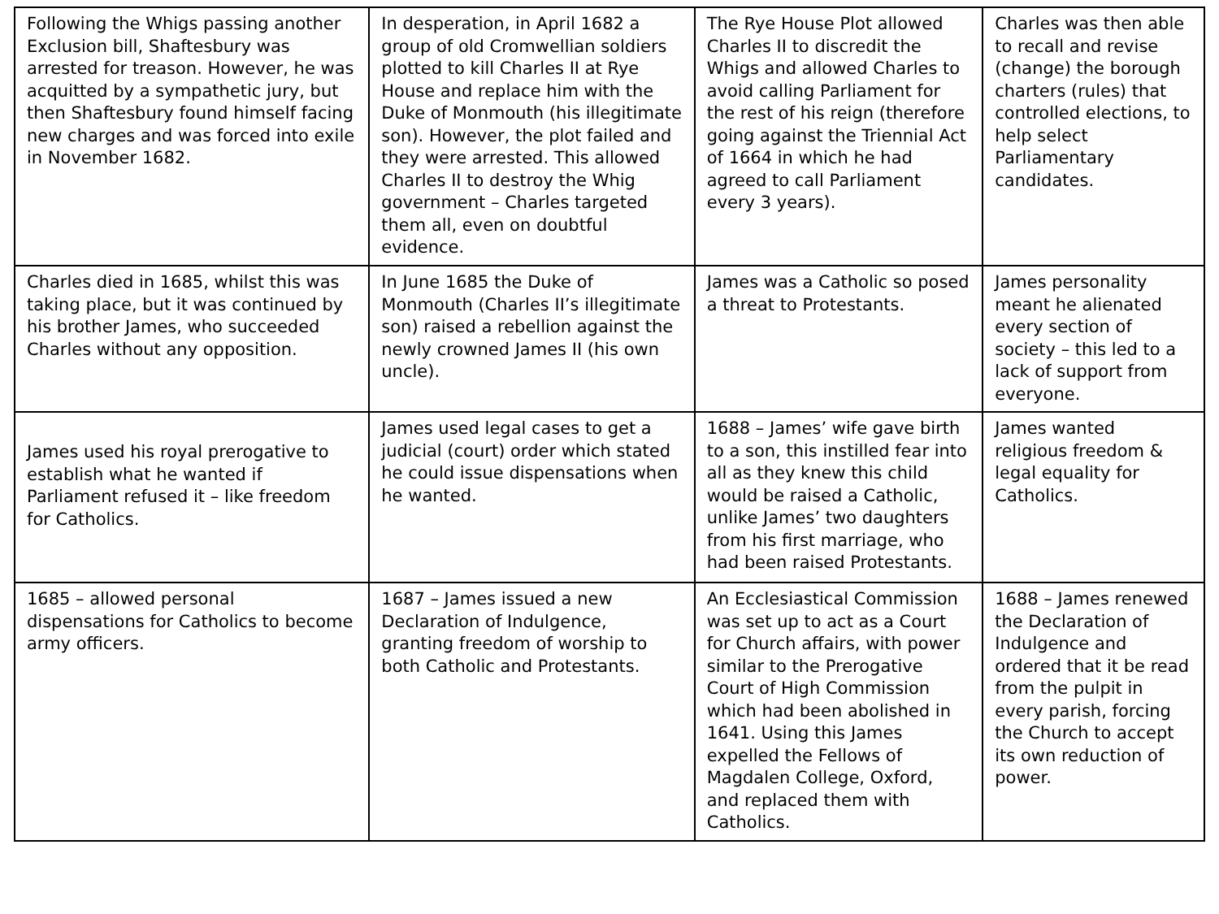| Following the Whigs passing another Exclusion bill, Shaftesbury was arrested for treason. However, he was acquitted by a sympathetic jury, but then Shaftesbury found himself facing new charges and was forced into exile in November 1682. | In desperation, in April 1682 a group of old Cromwellian soldiers plotted to kill Charles II at Rye House and replace him with the Duke of Monmouth (his illegitimate son). However, the plot failed and they were arrested. This allowed Charles II to destroy the Whig government – Charles targeted them all, even on doubtful evidence. | The Rye House Plot allowed Charles II to discredit the Whigs and allowed Charles to avoid calling Parliament for the rest of his reign (therefore going against the Triennial Act of 1664 in which he had agreed to call Parliament every 3 years). | Charles was then able to recall and revise (change) the borough charters (rules) that controlled elections, to help select Parliamentary candidates. |
| Charles died in 1685, whilst this was taking place, but it was continued by his brother James, who succeeded Charles without any opposition. | In June 1685 the Duke of Monmouth (Charles II’s illegitimate son) raised a rebellion against the newly crowned James II (his own uncle). | James was a Catholic so posed a threat to Protestants. | James personality meant he alienated every section of society – this led to a lack of support from everyone. |
| James used his royal prerogative to establish what he wanted if Parliament refused it – like freedom for Catholics. | James used legal cases to get a judicial (court) order which stated he could issue dispensations when he wanted. | 1688 – James’ wife gave birth to a son, this instilled fear into all as they knew this child would be raised a Catholic, unlike James’ two daughters from his first marriage, who had been raised Protestants. | James wanted religious freedom & legal equality for Catholics. |
| 1685 – allowed personal dispensations for Catholics to become army officers. | 1687 – James issued a new Declaration of Indulgence, granting freedom of worship to both Catholic and Protestants. | An Ecclesiastical Commission was set up to act as a Court for Church affairs, with power similar to the Prerogative Court of High Commission which had been abolished in 1641. Using this James expelled the Fellows of Magdalen College, Oxford, and replaced them with Catholics. | 1688 – James renewed the Declaration of Indulgence and ordered that it be read from the pulpit in every parish, forcing the Church to accept its own reduction of power. |